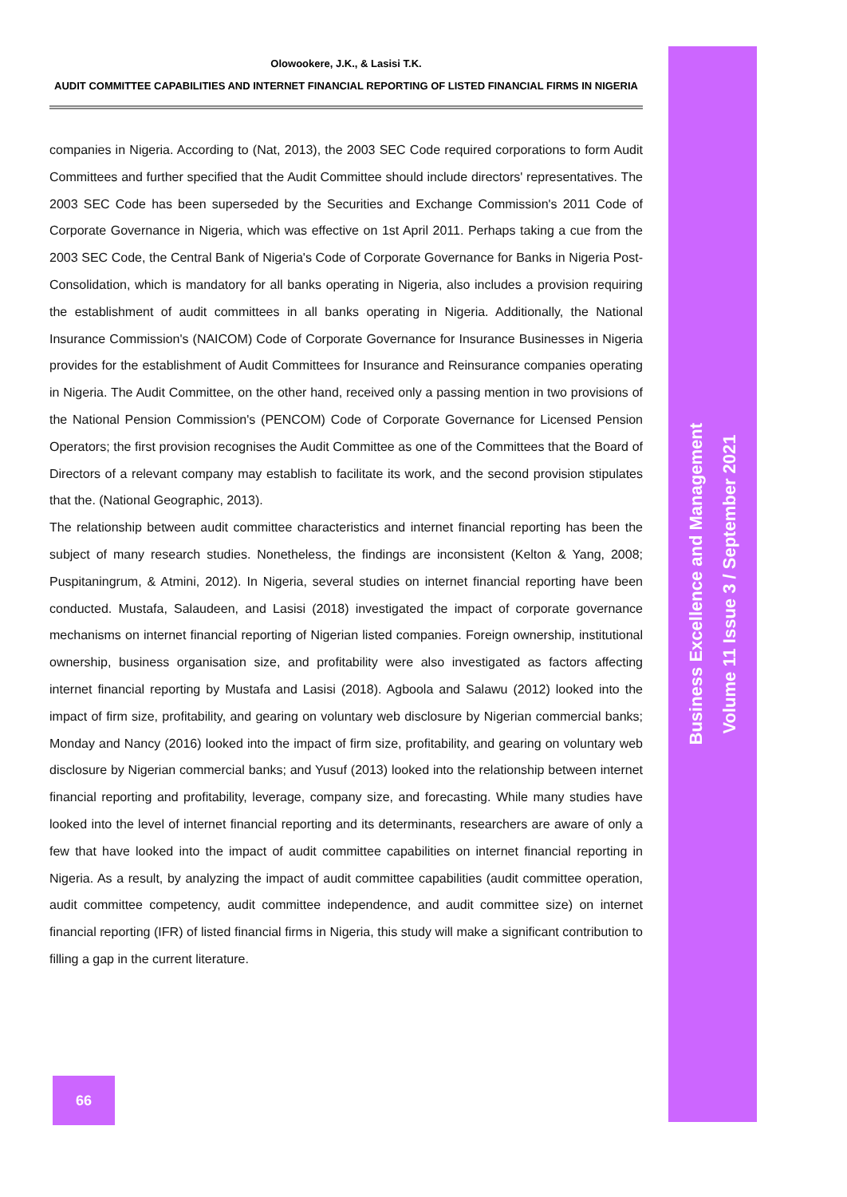Olowookere, J.K., & Lasisi T.K.
AUDIT COMMITTEE CAPABILITIES AND INTERNET FINANCIAL REPORTING OF LISTED FINANCIAL FIRMS IN NIGERIA
companies in Nigeria. According to (Nat, 2013), the 2003 SEC Code required corporations to form Audit Committees and further specified that the Audit Committee should include directors' representatives. The 2003 SEC Code has been superseded by the Securities and Exchange Commission's 2011 Code of Corporate Governance in Nigeria, which was effective on 1st April 2011. Perhaps taking a cue from the 2003 SEC Code, the Central Bank of Nigeria's Code of Corporate Governance for Banks in Nigeria Post-Consolidation, which is mandatory for all banks operating in Nigeria, also includes a provision requiring the establishment of audit committees in all banks operating in Nigeria. Additionally, the National Insurance Commission's (NAICOM) Code of Corporate Governance for Insurance Businesses in Nigeria provides for the establishment of Audit Committees for Insurance and Reinsurance companies operating in Nigeria. The Audit Committee, on the other hand, received only a passing mention in two provisions of the National Pension Commission's (PENCOM) Code of Corporate Governance for Licensed Pension Operators; the first provision recognises the Audit Committee as one of the Committees that the Board of Directors of a relevant company may establish to facilitate its work, and the second provision stipulates that the. (National Geographic, 2013).
The relationship between audit committee characteristics and internet financial reporting has been the subject of many research studies. Nonetheless, the findings are inconsistent (Kelton & Yang, 2008; Puspitaningrum, & Atmini, 2012). In Nigeria, several studies on internet financial reporting have been conducted. Mustafa, Salaudeen, and Lasisi (2018) investigated the impact of corporate governance mechanisms on internet financial reporting of Nigerian listed companies. Foreign ownership, institutional ownership, business organisation size, and profitability were also investigated as factors affecting internet financial reporting by Mustafa and Lasisi (2018). Agboola and Salawu (2012) looked into the impact of firm size, profitability, and gearing on voluntary web disclosure by Nigerian commercial banks; Monday and Nancy (2016) looked into the impact of firm size, profitability, and gearing on voluntary web disclosure by Nigerian commercial banks; and Yusuf (2013) looked into the relationship between internet financial reporting and profitability, leverage, company size, and forecasting. While many studies have looked into the level of internet financial reporting and its determinants, researchers are aware of only a few that have looked into the impact of audit committee capabilities on internet financial reporting in Nigeria. As a result, by analyzing the impact of audit committee capabilities (audit committee operation, audit committee competency, audit committee independence, and audit committee size) on internet financial reporting (IFR) of listed financial firms in Nigeria, this study will make a significant contribution to filling a gap in the current literature.
Business Excellence and Management
Volume 11 Issue 3 / September 2021
66